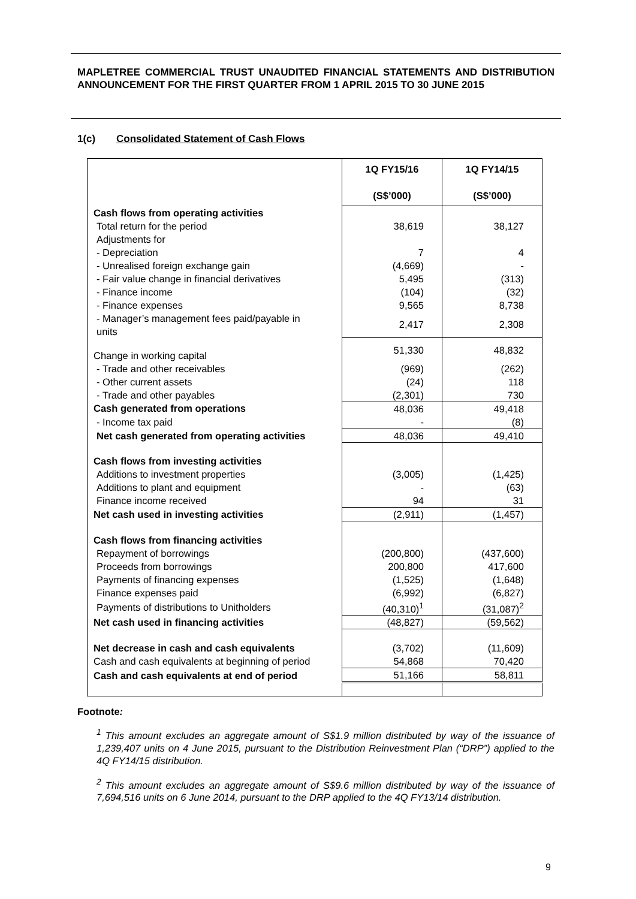MAPLETREE COMMERCIAL TRUST UNAUDITED FINANCIAL STATEMENTS AND DISTRIBUTION ANNOUNCEMENT FOR THE FIRST QUARTER FROM 1 APRIL 2015 TO 30 JUNE 2015
1(c) Consolidated Statement of Cash Flows
| | 1Q FY15/16 (S$’000) | 1Q FY14/15 (S$’000) |
| Cash flows from operating activities | | |
| Total return for the period | 38,619 | 38,127 |
| Adjustments for | | |
| - Depreciation | 7 | 4 |
| - Unrealised foreign exchange gain | (4,669) | - |
| - Fair value change in financial derivatives | 5,495 | (313) |
| - Finance income | (104) | (32) |
| - Finance expenses | 9,565 | 8,738 |
| - Manager’s management fees paid/payable in units | 2,417 | 2,308 |
| Change in working capital | 51,330 | 48,832 |
| - Trade and other receivables | (969) | (262) |
| - Other current assets | (24) | 118 |
| - Trade and other payables | (2,301) | 730 |
| Cash generated from operations | 48,036 | 49,418 |
| - Income tax paid | - | (8) |
| Net cash generated from operating activities | 48,036 | 49,410 |
| Cash flows from investing activities | | |
| Additions to investment properties | (3,005) | (1,425) |
| Additions to plant and equipment | - | (63) |
| Finance income received | 94 | 31 |
| Net cash used in investing activities | (2,911) | (1,457) |
| Cash flows from financing activities | | |
| Repayment of borrowings | (200,800) | (437,600) |
| Proceeds from borrowings | 200,800 | 417,600 |
| Payments of financing expenses | (1,525) | (1,648) |
| Finance expenses paid | (6,992) | (6,827) |
| Payments of distributions to Unitholders | (40,310)<sup>1</sup> | (31,087)<sup>2</sup> |
| Net cash used in financing activities | (48,827) | (59,562) |
| Net decrease in cash and cash equivalents | (3,702) | (11,609) |
| Cash and cash equivalents at beginning of period | 54,868 | 70,420 |
| Cash and cash equivalents at end of period | 51,166 | 58,811 |
Footnote:
<sup>1</sup> This amount excludes an aggregate amount of S$1.9 million distributed by way of the issuance of 1,239,407 units on 4 June 2015, pursuant to the Distribution Reinvestment Plan (“DRP”) applied to the 4Q FY14/15 distribution.
<sup>2</sup> This amount excludes an aggregate amount of S$9.6 million distributed by way of the issuance of 7,694,516 units on 6 June 2014, pursuant to the DRP applied to the 4Q FY13/14 distribution.
9